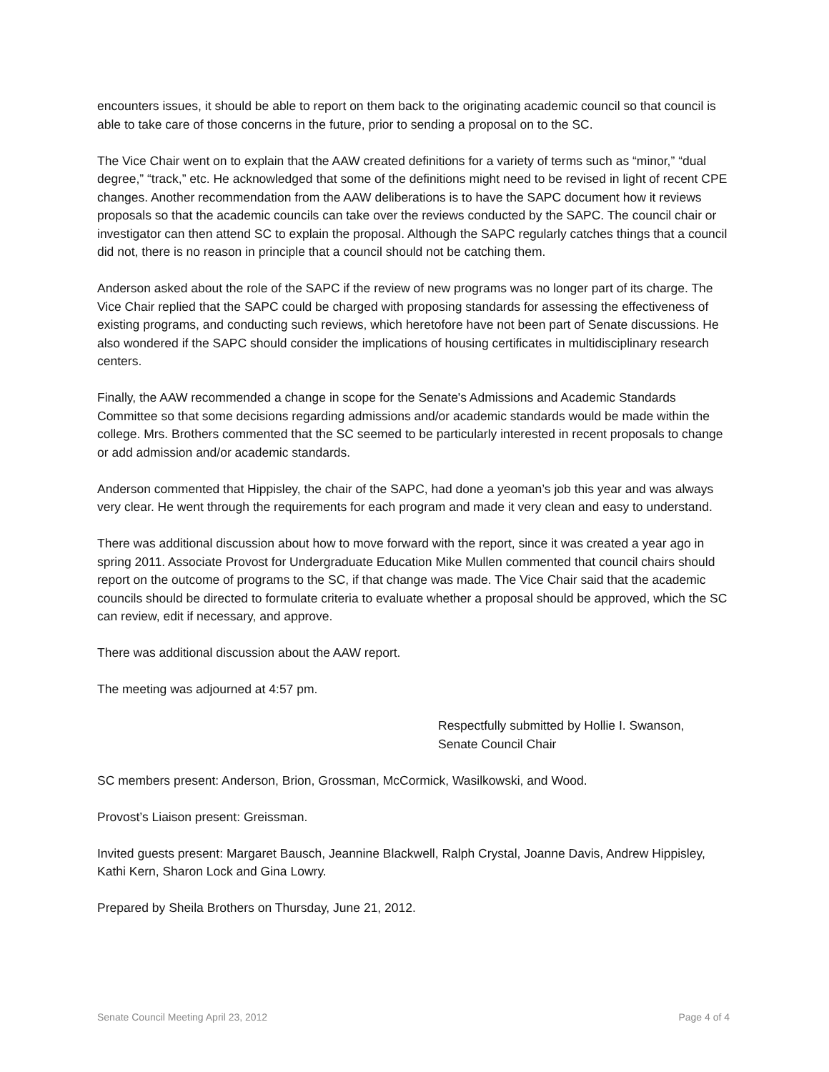encounters issues, it should be able to report on them back to the originating academic council so that council is able to take care of those concerns in the future, prior to sending a proposal on to the SC.
The Vice Chair went on to explain that the AAW created definitions for a variety of terms such as “minor,” “dual degree,” “track,” etc. He acknowledged that some of the definitions might need to be revised in light of recent CPE changes. Another recommendation from the AAW deliberations is to have the SAPC document how it reviews proposals so that the academic councils can take over the reviews conducted by the SAPC. The council chair or investigator can then attend SC to explain the proposal. Although the SAPC regularly catches things that a council did not, there is no reason in principle that a council should not be catching them.
Anderson asked about the role of the SAPC if the review of new programs was no longer part of its charge. The Vice Chair replied that the SAPC could be charged with proposing standards for assessing the effectiveness of existing programs, and conducting such reviews, which heretofore have not been part of Senate discussions. He also wondered if the SAPC should consider the implications of housing certificates in multidisciplinary research centers.
Finally, the AAW recommended a change in scope for the Senate's Admissions and Academic Standards Committee so that some decisions regarding admissions and/or academic standards would be made within the college. Mrs. Brothers commented that the SC seemed to be particularly interested in recent proposals to change or add admission and/or academic standards.
Anderson commented that Hippisley, the chair of the SAPC, had done a yeoman’s job this year and was always very clear. He went through the requirements for each program and made it very clean and easy to understand.
There was additional discussion about how to move forward with the report, since it was created a year ago in spring 2011. Associate Provost for Undergraduate Education Mike Mullen commented that council chairs should report on the outcome of programs to the SC, if that change was made. The Vice Chair said that the academic councils should be directed to formulate criteria to evaluate whether a proposal should be approved, which the SC can review, edit if necessary, and approve.
There was additional discussion about the AAW report.
The meeting was adjourned at 4:57 pm.
Respectfully submitted by Hollie I. Swanson,
Senate Council Chair
SC members present: Anderson, Brion, Grossman, McCormick, Wasilkowski, and Wood.
Provost’s Liaison present: Greissman.
Invited guests present: Margaret Bausch, Jeannine Blackwell, Ralph Crystal, Joanne Davis, Andrew Hippisley, Kathi Kern, Sharon Lock and Gina Lowry.
Prepared by Sheila Brothers on Thursday, June 21, 2012.
Senate Council Meeting April 23, 2012 Page 4 of 4